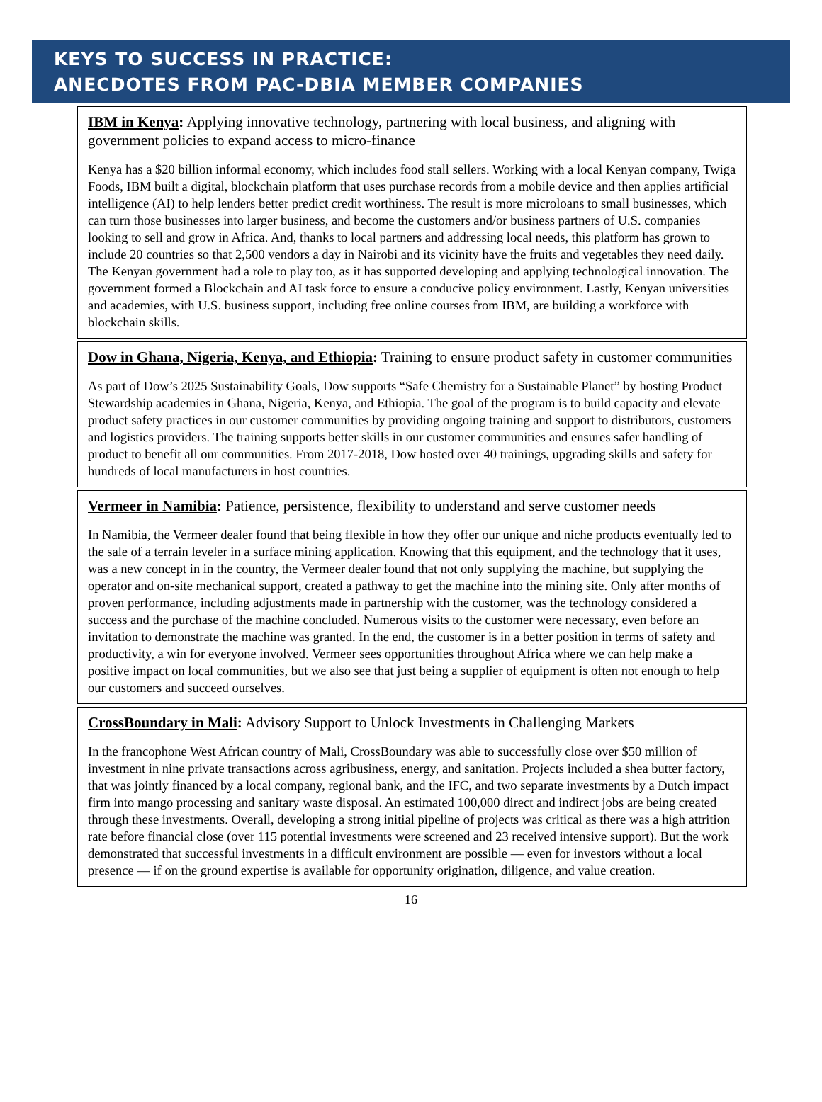KEYS TO SUCCESS IN PRACTICE:
ANECDOTES FROM PAC-DBIA MEMBER COMPANIES
IBM in Kenya: Applying innovative technology, partnering with local business, and aligning with government policies to expand access to micro-finance
Kenya has a $20 billion informal economy, which includes food stall sellers. Working with a local Kenyan company, Twiga Foods, IBM built a digital, blockchain platform that uses purchase records from a mobile device and then applies artificial intelligence (AI) to help lenders better predict credit worthiness. The result is more microloans to small businesses, which can turn those businesses into larger business, and become the customers and/or business partners of U.S. companies looking to sell and grow in Africa. And, thanks to local partners and addressing local needs, this platform has grown to include 20 countries so that 2,500 vendors a day in Nairobi and its vicinity have the fruits and vegetables they need daily. The Kenyan government had a role to play too, as it has supported developing and applying technological innovation. The government formed a Blockchain and AI task force to ensure a conducive policy environment. Lastly, Kenyan universities and academies, with U.S. business support, including free online courses from IBM, are building a workforce with blockchain skills.
Dow in Ghana, Nigeria, Kenya, and Ethiopia: Training to ensure product safety in customer communities
As part of Dow’s 2025 Sustainability Goals, Dow supports “Safe Chemistry for a Sustainable Planet” by hosting Product Stewardship academies in Ghana, Nigeria, Kenya, and Ethiopia. The goal of the program is to build capacity and elevate product safety practices in our customer communities by providing ongoing training and support to distributors, customers and logistics providers. The training supports better skills in our customer communities and ensures safer handling of product to benefit all our communities. From 2017-2018, Dow hosted over 40 trainings, upgrading skills and safety for hundreds of local manufacturers in host countries.
Vermeer in Namibia: Patience, persistence, flexibility to understand and serve customer needs
In Namibia, the Vermeer dealer found that being flexible in how they offer our unique and niche products eventually led to the sale of a terrain leveler in a surface mining application. Knowing that this equipment, and the technology that it uses, was a new concept in in the country, the Vermeer dealer found that not only supplying the machine, but supplying the operator and on-site mechanical support, created a pathway to get the machine into the mining site. Only after months of proven performance, including adjustments made in partnership with the customer, was the technology considered a success and the purchase of the machine concluded. Numerous visits to the customer were necessary, even before an invitation to demonstrate the machine was granted. In the end, the customer is in a better position in terms of safety and productivity, a win for everyone involved. Vermeer sees opportunities throughout Africa where we can help make a positive impact on local communities, but we also see that just being a supplier of equipment is often not enough to help our customers and succeed ourselves.
CrossBoundary in Mali: Advisory Support to Unlock Investments in Challenging Markets
In the francophone West African country of Mali, CrossBoundary was able to successfully close over $50 million of investment in nine private transactions across agribusiness, energy, and sanitation. Projects included a shea butter factory, that was jointly financed by a local company, regional bank, and the IFC, and two separate investments by a Dutch impact firm into mango processing and sanitary waste disposal. An estimated 100,000 direct and indirect jobs are being created through these investments. Overall, developing a strong initial pipeline of projects was critical as there was a high attrition rate before financial close (over 115 potential investments were screened and 23 received intensive support). But the work demonstrated that successful investments in a difficult environment are possible — even for investors without a local presence — if on the ground expertise is available for opportunity origination, diligence, and value creation.
16